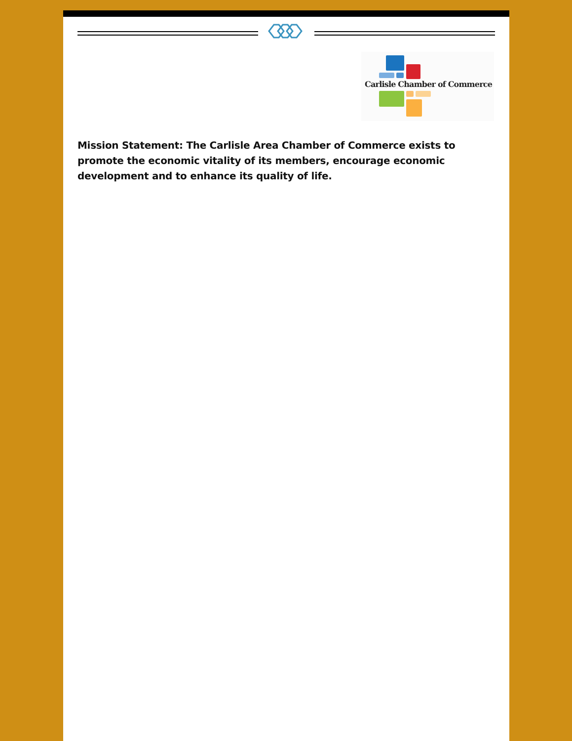Carlisle Chamber of Commerce
Mission Statement: The Carlisle Area Chamber of Commerce exists to promote the economic vitality of its members, encourage economic development and to enhance its quality of life.